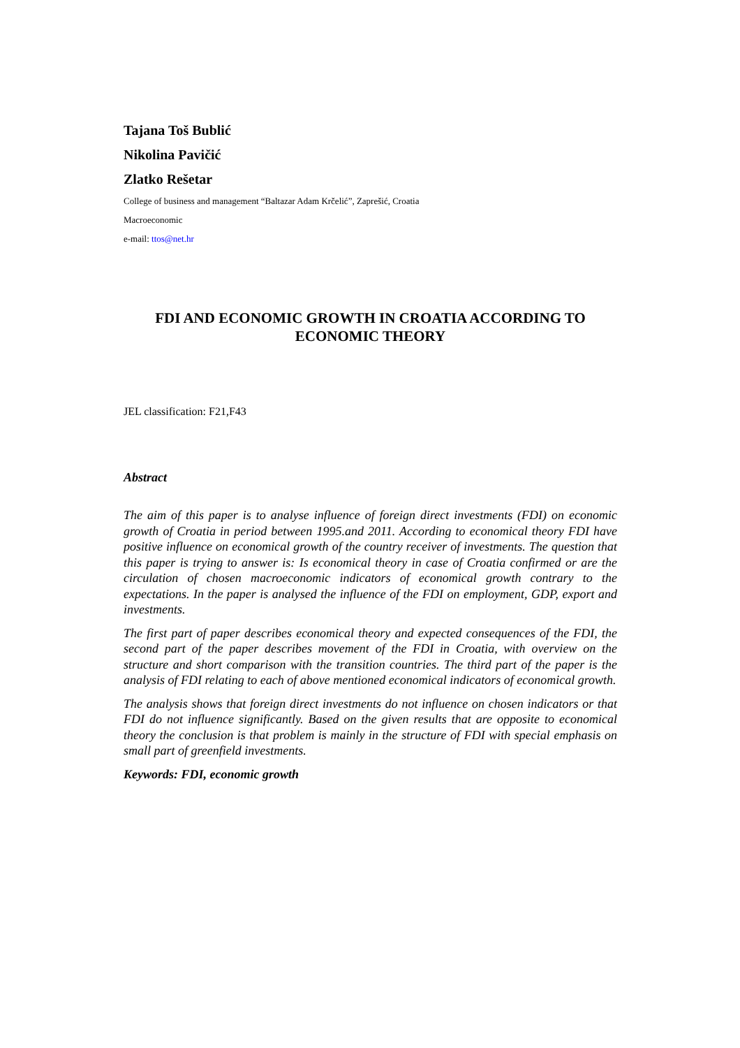Tajana Toš Bublić
Nikolina Pavičić
Zlatko Rešetar
College of business and management “Baltazar Adam Krčelić”, Zaprešić, Croatia
Macroeconomic
e-mail: ttos@net.hr
FDI AND ECONOMIC GROWTH IN CROATIA ACCORDING TO
ECONOMIC THEORY
JEL classification: F21,F43
Abstract
The aim of this paper is to analyse influence of foreign direct investments (FDI) on economic growth of Croatia in period between 1995.and 2011. According to economical theory FDI have positive influence on economical growth of the country receiver of investments. The question that this paper is trying to answer is: Is economical theory in case of Croatia confirmed or are the circulation of chosen macroeconomic indicators of economical growth contrary to the expectations. In the paper is analysed the influence of the FDI on employment, GDP, export and investments.
The first part of paper describes economical theory and expected consequences of the FDI, the second part of the paper describes movement of the FDI in Croatia, with overview on the structure and short comparison with the transition countries. The third part of the paper is the analysis of FDI relating to each of above mentioned economical indicators of economical growth.
The analysis shows that foreign direct investments do not influence on chosen indicators or that FDI do not influence significantly. Based on the given results that are opposite to economical theory the conclusion is that problem is mainly in the structure of FDI with special emphasis on small part of greenfield investments.
Keywords: FDI, economic growth